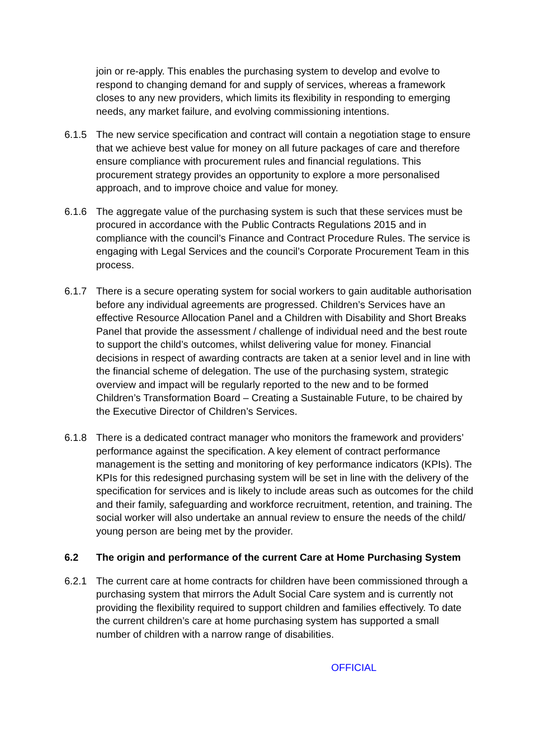join or re-apply. This enables the purchasing system to develop and evolve to respond to changing demand for and supply of services, whereas a framework closes to any new providers, which limits its flexibility in responding to emerging needs, any market failure, and evolving commissioning intentions.
6.1.5 The new service specification and contract will contain a negotiation stage to ensure that we achieve best value for money on all future packages of care and therefore ensure compliance with procurement rules and financial regulations. This procurement strategy provides an opportunity to explore a more personalised approach, and to improve choice and value for money.
6.1.6 The aggregate value of the purchasing system is such that these services must be procured in accordance with the Public Contracts Regulations 2015 and in compliance with the council’s Finance and Contract Procedure Rules. The service is engaging with Legal Services and the council’s Corporate Procurement Team in this process.
6.1.7 There is a secure operating system for social workers to gain auditable authorisation before any individual agreements are progressed. Children’s Services have an effective Resource Allocation Panel and a Children with Disability and Short Breaks Panel that provide the assessment / challenge of individual need and the best route to support the child’s outcomes, whilst delivering value for money. Financial decisions in respect of awarding contracts are taken at a senior level and in line with the financial scheme of delegation. The use of the purchasing system, strategic overview and impact will be regularly reported to the new and to be formed Children’s Transformation Board – Creating a Sustainable Future, to be chaired by the Executive Director of Children’s Services.
6.1.8 There is a dedicated contract manager who monitors the framework and providers’ performance against the specification. A key element of contract performance management is the setting and monitoring of key performance indicators (KPIs). The KPIs for this redesigned purchasing system will be set in line with the delivery of the specification for services and is likely to include areas such as outcomes for the child and their family, safeguarding and workforce recruitment, retention, and training. The social worker will also undertake an annual review to ensure the needs of the child/ young person are being met by the provider.
6.2 The origin and performance of the current Care at Home Purchasing System
6.2.1 The current care at home contracts for children have been commissioned through a purchasing system that mirrors the Adult Social Care system and is currently not providing the flexibility required to support children and families effectively. To date the current children’s care at home purchasing system has supported a small number of children with a narrow range of disabilities.
OFFICIAL